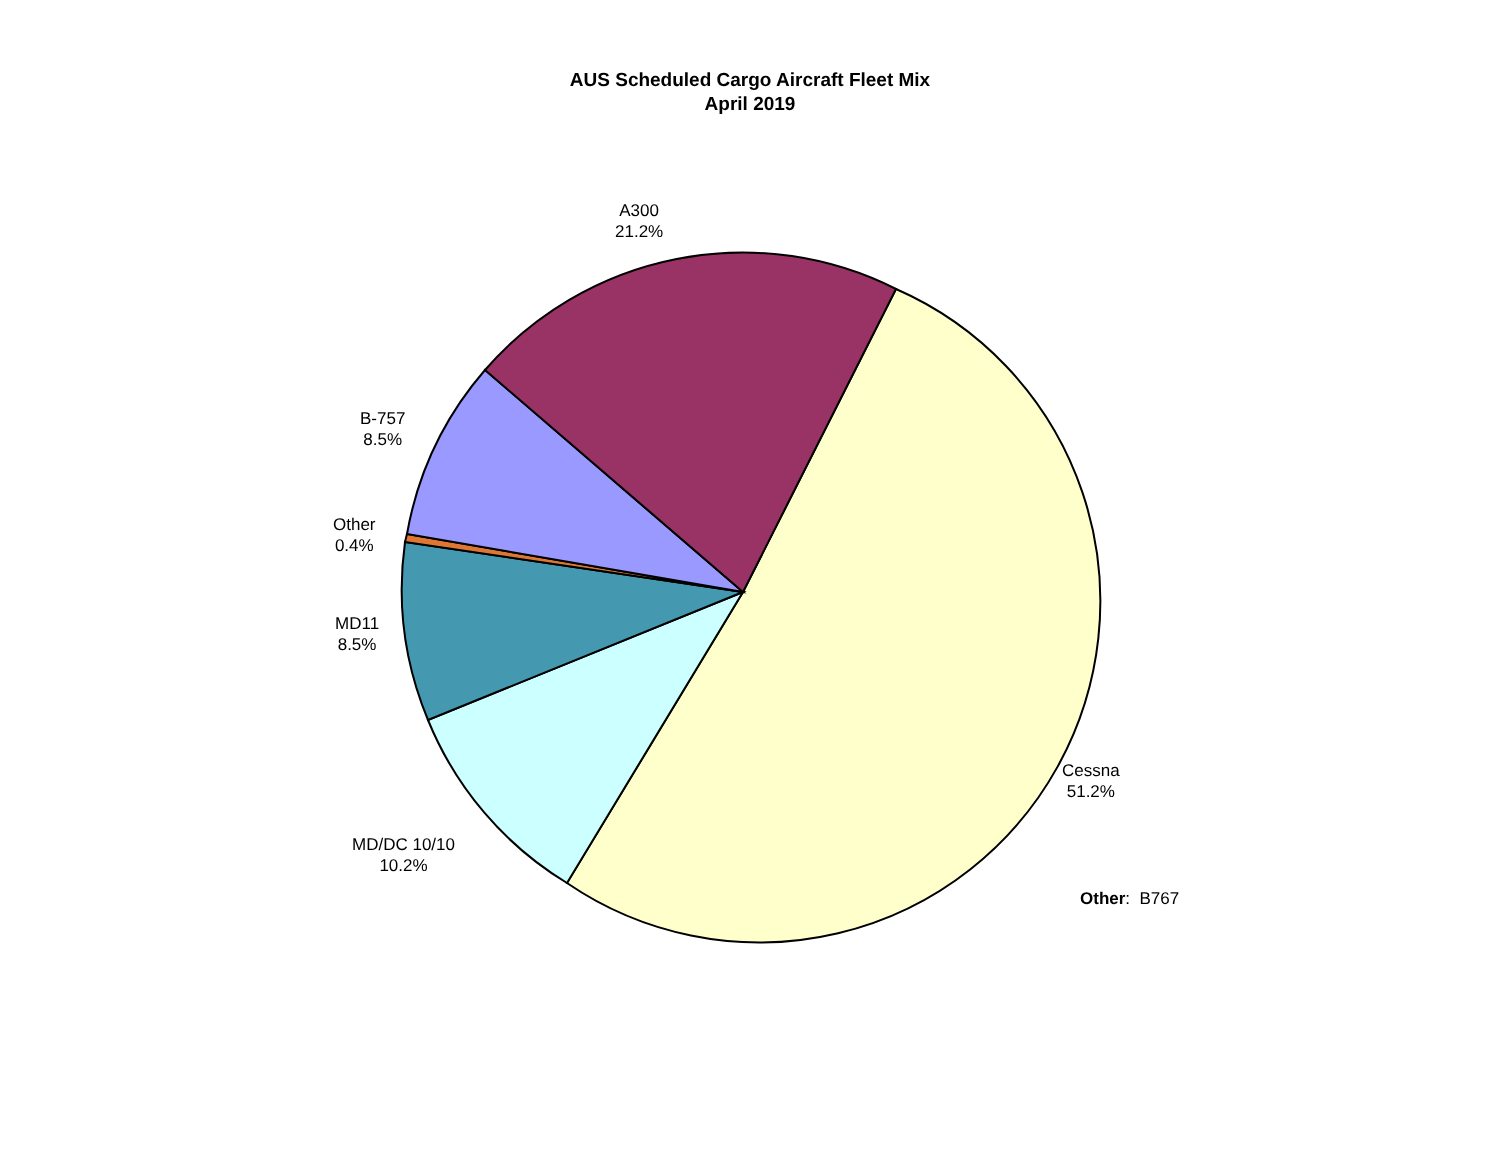AUS Scheduled Cargo Aircraft Fleet Mix
April 2019
A300
21.2%
B-757
8.5%
Other
0.4%
MD11
8.5%
MD/DC 10/10
10.2%
Cessna
51.2%
Other: B767